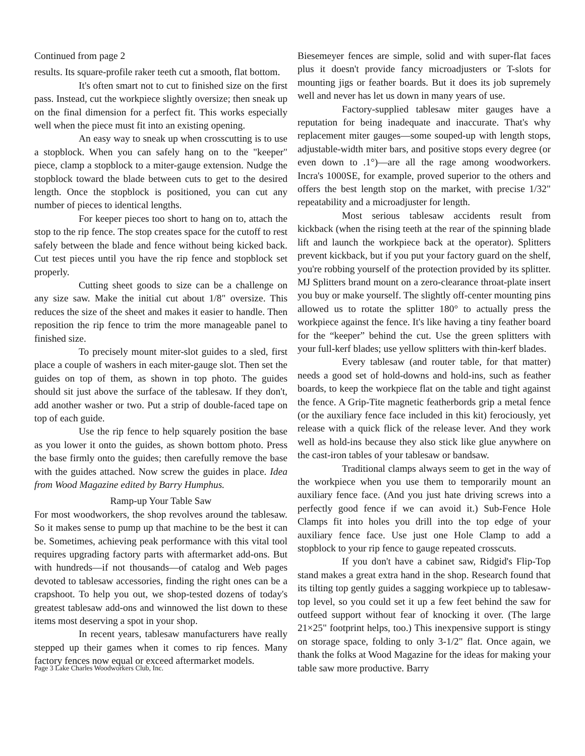Continued from page 2
results. Its square-profile raker teeth cut a smooth, flat bottom.
It's often smart not to cut to finished size on the first pass. Instead, cut the workpiece slightly oversize; then sneak up on the final dimension for a perfect fit. This works especially well when the piece must fit into an existing opening.
An easy way to sneak up when crosscutting is to use a stopblock. When you can safely hang on to the "keeper" piece, clamp a stopblock to a miter-gauge extension. Nudge the stopblock toward the blade between cuts to get to the desired length. Once the stopblock is positioned, you can cut any number of pieces to identical lengths.
For keeper pieces too short to hang on to, attach the stop to the rip fence. The stop creates space for the cutoff to rest safely between the blade and fence without being kicked back. Cut test pieces until you have the rip fence and stopblock set properly.
Cutting sheet goods to size can be a challenge on any size saw. Make the initial cut about 1/8" oversize. This reduces the size of the sheet and makes it easier to handle. Then reposition the rip fence to trim the more manageable panel to finished size.
To precisely mount miter-slot guides to a sled, first place a couple of washers in each miter-gauge slot. Then set the guides on top of them, as shown in top photo. The guides should sit just above the surface of the tablesaw. If they don't, add another washer or two. Put a strip of double-faced tape on top of each guide.
Use the rip fence to help squarely position the base as you lower it onto the guides, as shown bottom photo. Press the base firmly onto the guides; then carefully remove the base with the guides attached. Now screw the guides in place. Idea from Wood Magazine edited by Barry Humphus.
Ramp-up Your Table Saw
For most woodworkers, the shop revolves around the tablesaw. So it makes sense to pump up that machine to be the best it can be. Sometimes, achieving peak performance with this vital tool requires upgrading factory parts with aftermarket add-ons. But with hundreds—if not thousands—of catalog and Web pages devoted to tablesaw accessories, finding the right ones can be a crapshoot. To help you out, we shop-tested dozens of today's greatest tablesaw add-ons and winnowed the list down to these items most deserving a spot in your shop.
In recent years, tablesaw manufacturers have really stepped up their games when it comes to rip fences. Many factory fences now equal or exceed aftermarket models.
Page 3 Lake Charles Woodworkers Club, Inc.
Biesemeyer fences are simple, solid and with super-flat faces plus it doesn't provide fancy microadjusters or T-slots for mounting jigs or feather boards. But it does its job supremely well and never has let us down in many years of use.
Factory-supplied tablesaw miter gauges have a reputation for being inadequate and inaccurate. That's why replacement miter gauges—some souped-up with length stops, adjustable-width miter bars, and positive stops every degree (or even down to .1°)—are all the rage among woodworkers. Incra's 1000SE, for example, proved superior to the others and offers the best length stop on the market, with precise 1/32" repeatability and a microadjuster for length.
Most serious tablesaw accidents result from kickback (when the rising teeth at the rear of the spinning blade lift and launch the workpiece back at the operator). Splitters prevent kickback, but if you put your factory guard on the shelf, you're robbing yourself of the protection provided by its splitter. MJ Splitters brand mount on a zero-clearance throat-plate insert you buy or make yourself. The slightly off-center mounting pins allowed us to rotate the splitter 180° to actually press the workpiece against the fence. It's like having a tiny feather board for the “keeper” behind the cut. Use the green splitters with your full-kerf blades; use yellow splitters with thin-kerf blades.
Every tablesaw (and router table, for that matter) needs a good set of hold-downs and hold-ins, such as feather boards, to keep the workpiece flat on the table and tight against the fence. A Grip-Tite magnetic featherbords grip a metal fence (or the auxiliary fence face included in this kit) ferociously, yet release with a quick flick of the release lever. And they work well as hold-ins because they also stick like glue anywhere on the cast-iron tables of your tablesaw or bandsaw.
Traditional clamps always seem to get in the way of the workpiece when you use them to temporarily mount an auxiliary fence face. (And you just hate driving screws into a perfectly good fence if we can avoid it.) Sub-Fence Hole Clamps fit into holes you drill into the top edge of your auxiliary fence face. Use just one Hole Clamp to add a stopblock to your rip fence to gauge repeated crosscuts.
If you don't have a cabinet saw, Ridgid's Flip-Top stand makes a great extra hand in the shop. Research found that its tilting top gently guides a sagging workpiece up to tablesaw-top level, so you could set it up a few feet behind the saw for outfeed support without fear of knocking it over. (The large 21×25" footprint helps, too.) This inexpensive support is stingy on storage space, folding to only 3-1/2" flat. Once again, we thank the folks at Wood Magazine for the ideas for making your table saw more productive. Barry